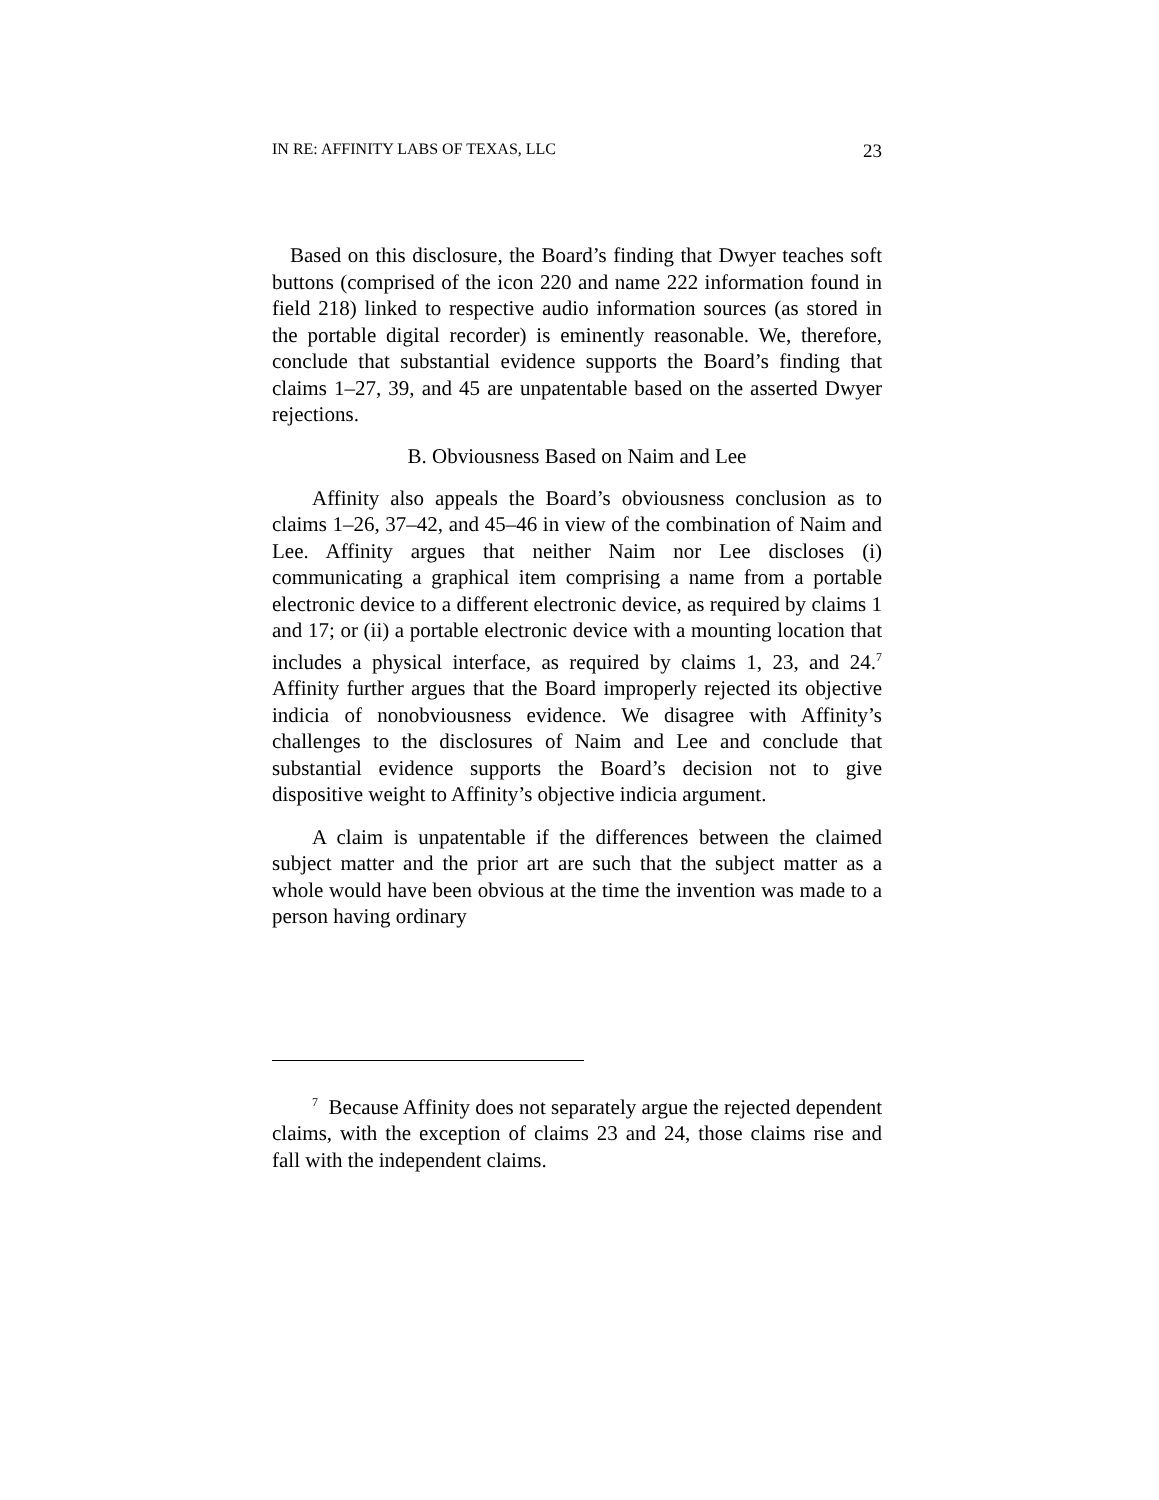IN RE: AFFINITY LABS OF TEXAS, LLC 23
Based on this disclosure, the Board’s finding that Dwyer teaches soft buttons (comprised of the icon 220 and name 222 information found in field 218) linked to respective audio information sources (as stored in the portable digital recorder) is eminently reasonable. We, therefore, conclude that substantial evidence supports the Board’s finding that claims 1–27, 39, and 45 are unpatentable based on the asserted Dwyer rejections.
B. Obviousness Based on Naim and Lee
Affinity also appeals the Board’s obviousness conclusion as to claims 1–26, 37–42, and 45–46 in view of the combination of Naim and Lee. Affinity argues that neither Naim nor Lee discloses (i) communicating a graphical item comprising a name from a portable electronic device to a different electronic device, as required by claims 1 and 17; or (ii) a portable electronic device with a mounting location that includes a physical interface, as required by claims 1, 23, and 24.<sup>7</sup> Affinity further argues that the Board improperly rejected its objective indicia of nonobviousness evidence. We disagree with Affinity’s challenges to the disclosures of Naim and Lee and conclude that substantial evidence supports the Board’s decision not to give dispositive weight to Affinity’s objective indicia argument.
A claim is unpatentable if the differences between the claimed subject matter and the prior art are such that the subject matter as a whole would have been obvious at the time the invention was made to a person having ordinary
<sup>7</sup> Because Affinity does not separately argue the rejected dependent claims, with the exception of claims 23 and 24, those claims rise and fall with the independent claims.